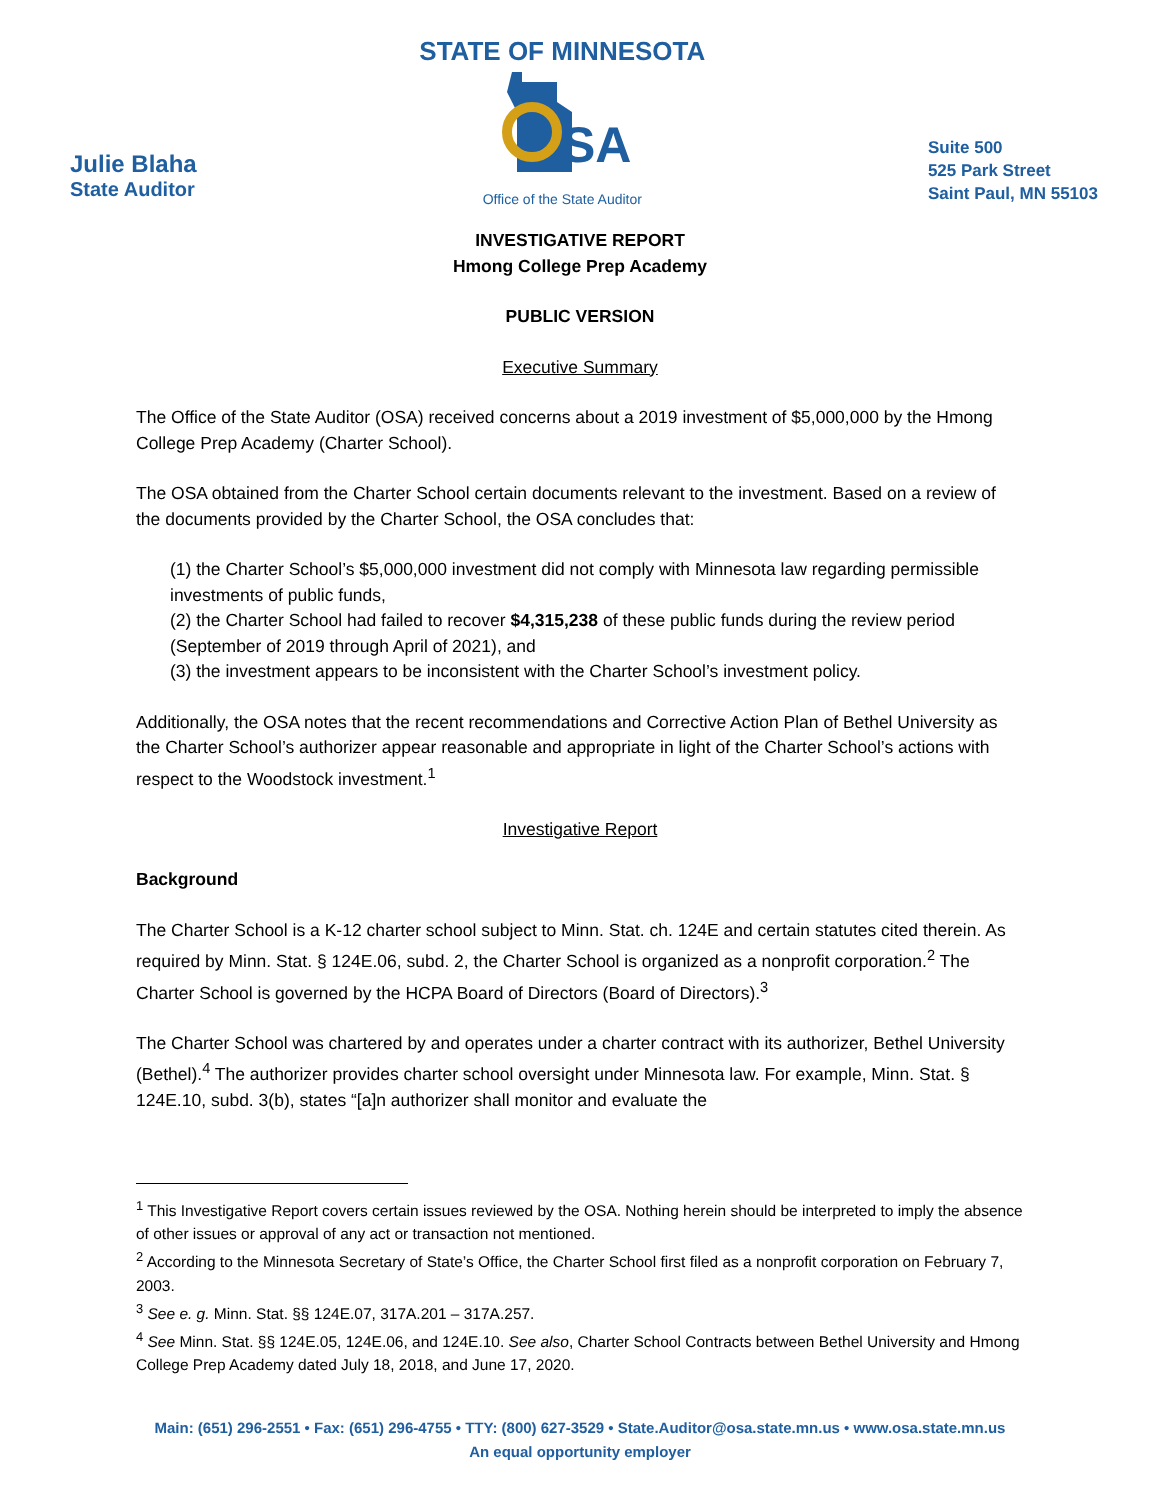Julie Blaha
State Auditor
STATE OF MINNESOTA
SA
Office of the State Auditor
Suite 500
525 Park Street
Saint Paul, MN 55103
INVESTIGATIVE REPORT
Hmong College Prep Academy
PUBLIC VERSION
Executive Summary
The Office of the State Auditor (OSA) received concerns about a 2019 investment of $5,000,000 by the Hmong College Prep Academy (Charter School).
The OSA obtained from the Charter School certain documents relevant to the investment. Based on a review of the documents provided by the Charter School, the OSA concludes that:
(1) the Charter School’s $5,000,000 investment did not comply with Minnesota law regarding permissible investments of public funds,
(2) the Charter School had failed to recover $4,315,238 of these public funds during the review period (September of 2019 through April of 2021), and
(3) the investment appears to be inconsistent with the Charter School’s investment policy.
Additionally, the OSA notes that the recent recommendations and Corrective Action Plan of Bethel University as the Charter School’s authorizer appear reasonable and appropriate in light of the Charter School’s actions with respect to the Woodstock investment.<sup>1</sup>
Investigative Report
Background
The Charter School is a K-12 charter school subject to Minn. Stat. ch. 124E and certain statutes cited therein. As required by Minn. Stat. § 124E.06, subd. 2, the Charter School is organized as a nonprofit corporation.<sup>2</sup> The Charter School is governed by the HCPA Board of Directors (Board of Directors).<sup>3</sup>
The Charter School was chartered by and operates under a charter contract with its authorizer, Bethel University (Bethel).<sup>4</sup> The authorizer provides charter school oversight under Minnesota law. For example, Minn. Stat. § 124E.10, subd. 3(b), states “[a]n authorizer shall monitor and evaluate the
<sup>1</sup> This Investigative Report covers certain issues reviewed by the OSA. Nothing herein should be interpreted to imply the absence of other issues or approval of any act or transaction not mentioned.
<sup>2</sup> According to the Minnesota Secretary of State’s Office, the Charter School first filed as a nonprofit corporation on February 7, 2003.
<sup>3</sup> See e. g. Minn. Stat. §§ 124E.07, 317A.201 – 317A.257.
<sup>4</sup> See Minn. Stat. §§ 124E.05, 124E.06, and 124E.10. See also, Charter School Contracts between Bethel University and Hmong College Prep Academy dated July 18, 2018, and June 17, 2020.
Main: (651) 296-2551 • Fax: (651) 296-4755 • TTY: (800) 627-3529 • State.Auditor@osa.state.mn.us • www.osa.state.mn.us
An equal opportunity employer